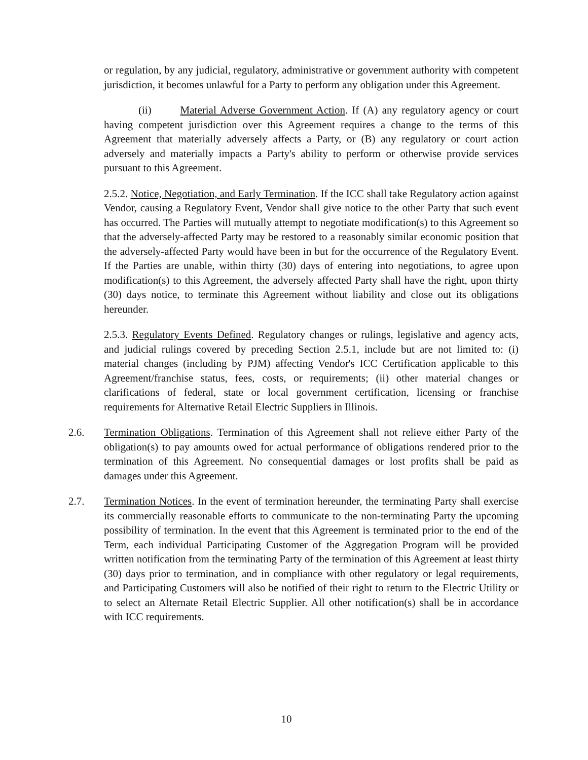or regulation, by any judicial, regulatory, administrative or government authority with competent jurisdiction, it becomes unlawful for a Party to perform any obligation under this Agreement.
(ii) Material Adverse Government Action. If (A) any regulatory agency or court having competent jurisdiction over this Agreement requires a change to the terms of this Agreement that materially adversely affects a Party, or (B) any regulatory or court action adversely and materially impacts a Party's ability to perform or otherwise provide services pursuant to this Agreement.
2.5.2. Notice, Negotiation, and Early Termination. If the ICC shall take Regulatory action against Vendor, causing a Regulatory Event, Vendor shall give notice to the other Party that such event has occurred. The Parties will mutually attempt to negotiate modification(s) to this Agreement so that the adversely-affected Party may be restored to a reasonably similar economic position that the adversely-affected Party would have been in but for the occurrence of the Regulatory Event. If the Parties are unable, within thirty (30) days of entering into negotiations, to agree upon modification(s) to this Agreement, the adversely affected Party shall have the right, upon thirty (30) days notice, to terminate this Agreement without liability and close out its obligations hereunder.
2.5.3. Regulatory Events Defined. Regulatory changes or rulings, legislative and agency acts, and judicial rulings covered by preceding Section 2.5.1, include but are not limited to: (i) material changes (including by PJM) affecting Vendor's ICC Certification applicable to this Agreement/franchise status, fees, costs, or requirements; (ii) other material changes or clarifications of federal, state or local government certification, licensing or franchise requirements for Alternative Retail Electric Suppliers in Illinois.
2.6. Termination Obligations. Termination of this Agreement shall not relieve either Party of the obligation(s) to pay amounts owed for actual performance of obligations rendered prior to the termination of this Agreement. No consequential damages or lost profits shall be paid as damages under this Agreement.
2.7. Termination Notices. In the event of termination hereunder, the terminating Party shall exercise its commercially reasonable efforts to communicate to the non-terminating Party the upcoming possibility of termination. In the event that this Agreement is terminated prior to the end of the Term, each individual Participating Customer of the Aggregation Program will be provided written notification from the terminating Party of the termination of this Agreement at least thirty (30) days prior to termination, and in compliance with other regulatory or legal requirements, and Participating Customers will also be notified of their right to return to the Electric Utility or to select an Alternate Retail Electric Supplier. All other notification(s) shall be in accordance with ICC requirements.
10